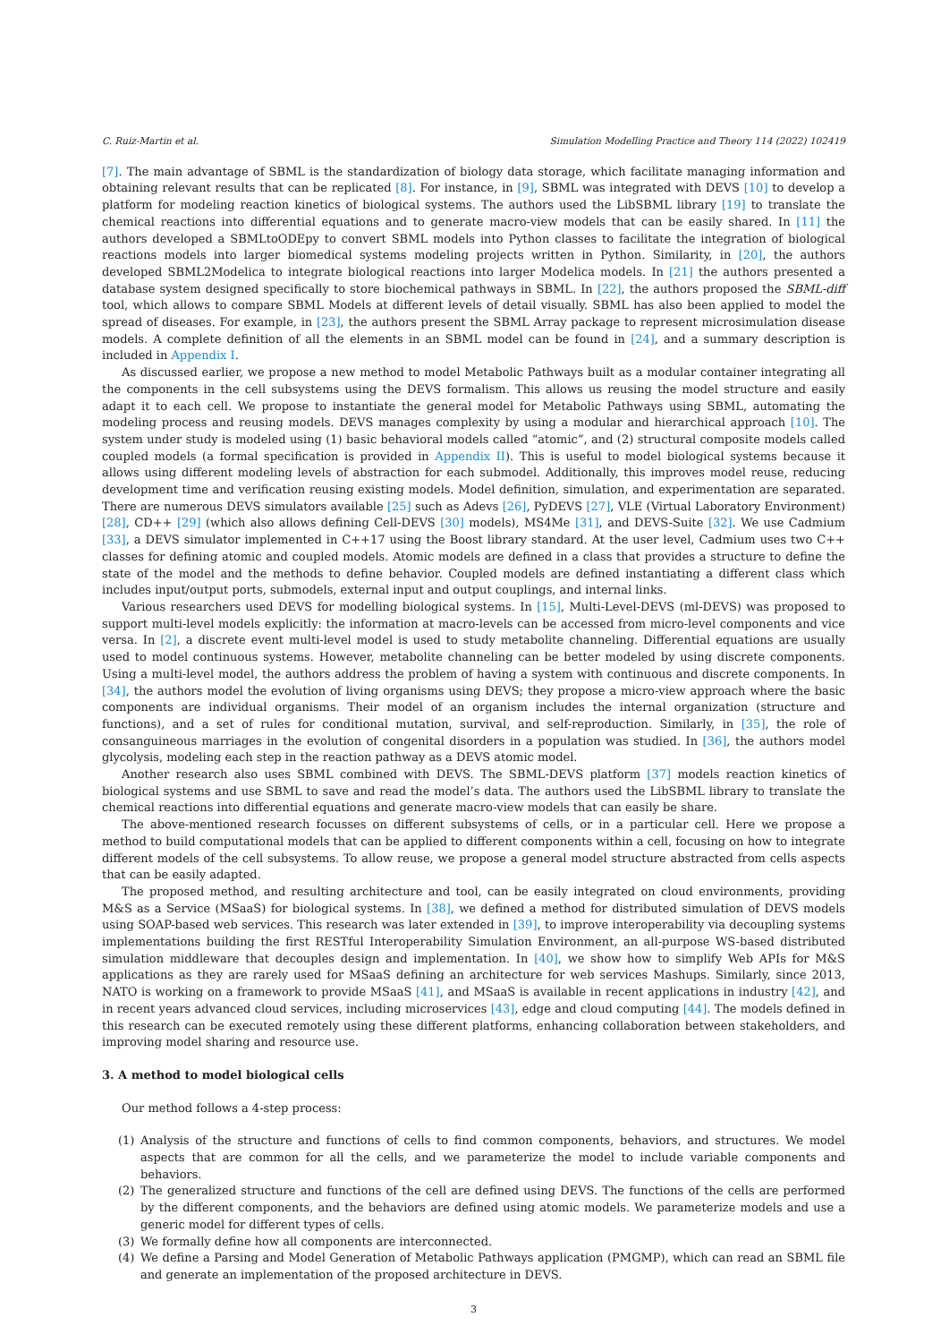C. Ruiz-Martin et al. Simulation Modelling Practice and Theory 114 (2022) 102419
[7]. The main advantage of SBML is the standardization of biology data storage, which facilitate managing information and obtaining relevant results that can be replicated [8]. For instance, in [9], SBML was integrated with DEVS [10] to develop a platform for modeling reaction kinetics of biological systems. The authors used the LibSBML library [19] to translate the chemical reactions into differential equations and to generate macro-view models that can be easily shared. In [11] the authors developed a SBMLtoODEpy to convert SBML models into Python classes to facilitate the integration of biological reactions models into larger biomedical systems modeling projects written in Python. Similarity, in [20], the authors developed SBML2Modelica to integrate biological reactions into larger Modelica models. In [21] the authors presented a database system designed specifically to store biochemical pathways in SBML. In [22], the authors proposed the SBML-diff tool, which allows to compare SBML Models at different levels of detail visually. SBML has also been applied to model the spread of diseases. For example, in [23], the authors present the SBML Array package to represent microsimulation disease models. A complete definition of all the elements in an SBML model can be found in [24], and a summary description is included in Appendix I.
As discussed earlier, we propose a new method to model Metabolic Pathways built as a modular container integrating all the components in the cell subsystems using the DEVS formalism. This allows us reusing the model structure and easily adapt it to each cell. We propose to instantiate the general model for Metabolic Pathways using SBML, automating the modeling process and reusing models. DEVS manages complexity by using a modular and hierarchical approach [10]. The system under study is modeled using (1) basic behavioral models called “atomic”, and (2) structural composite models called coupled models (a formal specification is provided in Appendix II). This is useful to model biological systems because it allows using different modeling levels of abstraction for each submodel. Additionally, this improves model reuse, reducing development time and verification reusing existing models. Model definition, simulation, and experimentation are separated. There are numerous DEVS simulators available [25] such as Adevs [26], PyDEVS [27], VLE (Virtual Laboratory Environment) [28], CD++ [29] (which also allows defining Cell-DEVS [30] models), MS4Me [31], and DEVS-Suite [32]. We use Cadmium [33], a DEVS simulator implemented in C++17 using the Boost library standard. At the user level, Cadmium uses two C++ classes for defining atomic and coupled models. Atomic models are defined in a class that provides a structure to define the state of the model and the methods to define behavior. Coupled models are defined instantiating a different class which includes input/output ports, submodels, external input and output couplings, and internal links.
Various researchers used DEVS for modelling biological systems. In [15], Multi-Level-DEVS (ml-DEVS) was proposed to support multi-level models explicitly: the information at macro-levels can be accessed from micro-level components and vice versa. In [2], a discrete event multi-level model is used to study metabolite channeling. Differential equations are usually used to model continuous systems. However, metabolite channeling can be better modeled by using discrete components. Using a multi-level model, the authors address the problem of having a system with continuous and discrete components. In [34], the authors model the evolution of living organisms using DEVS; they propose a micro-view approach where the basic components are individual organisms. Their model of an organism includes the internal organization (structure and functions), and a set of rules for conditional mutation, survival, and self-reproduction. Similarly, in [35], the role of consanguineous marriages in the evolution of congenital disorders in a population was studied. In [36], the authors model glycolysis, modeling each step in the reaction pathway as a DEVS atomic model.
Another research also uses SBML combined with DEVS. The SBML-DEVS platform [37] models reaction kinetics of biological systems and use SBML to save and read the model’s data. The authors used the LibSBML library to translate the chemical reactions into differential equations and generate macro-view models that can easily be share.
The above-mentioned research focusses on different subsystems of cells, or in a particular cell. Here we propose a method to build computational models that can be applied to different components within a cell, focusing on how to integrate different models of the cell subsystems. To allow reuse, we propose a general model structure abstracted from cells aspects that can be easily adapted.
The proposed method, and resulting architecture and tool, can be easily integrated on cloud environments, providing M&S as a Service (MSaaS) for biological systems. In [38], we defined a method for distributed simulation of DEVS models using SOAP-based web services. This research was later extended in [39], to improve interoperability via decoupling systems implementations building the first RESTful Interoperability Simulation Environment, an all-purpose WS-based distributed simulation middleware that decouples design and implementation. In [40], we show how to simplify Web APIs for M&S applications as they are rarely used for MSaaS defining an architecture for web services Mashups. Similarly, since 2013, NATO is working on a framework to provide MSaaS [41], and MSaaS is available in recent applications in industry [42], and in recent years advanced cloud services, including microservices [43], edge and cloud computing [44]. The models defined in this research can be executed remotely using these different platforms, enhancing collaboration between stakeholders, and improving model sharing and resource use.
3. A method to model biological cells
Our method follows a 4-step process:
(1) Analysis of the structure and functions of cells to find common components, behaviors, and structures. We model aspects that are common for all the cells, and we parameterize the model to include variable components and behaviors.
(2) The generalized structure and functions of the cell are defined using DEVS. The functions of the cells are performed by the different components, and the behaviors are defined using atomic models. We parameterize models and use a generic model for different types of cells.
(3) We formally define how all components are interconnected.
(4) We define a Parsing and Model Generation of Metabolic Pathways application (PMGMP), which can read an SBML file and generate an implementation of the proposed architecture in DEVS.
3